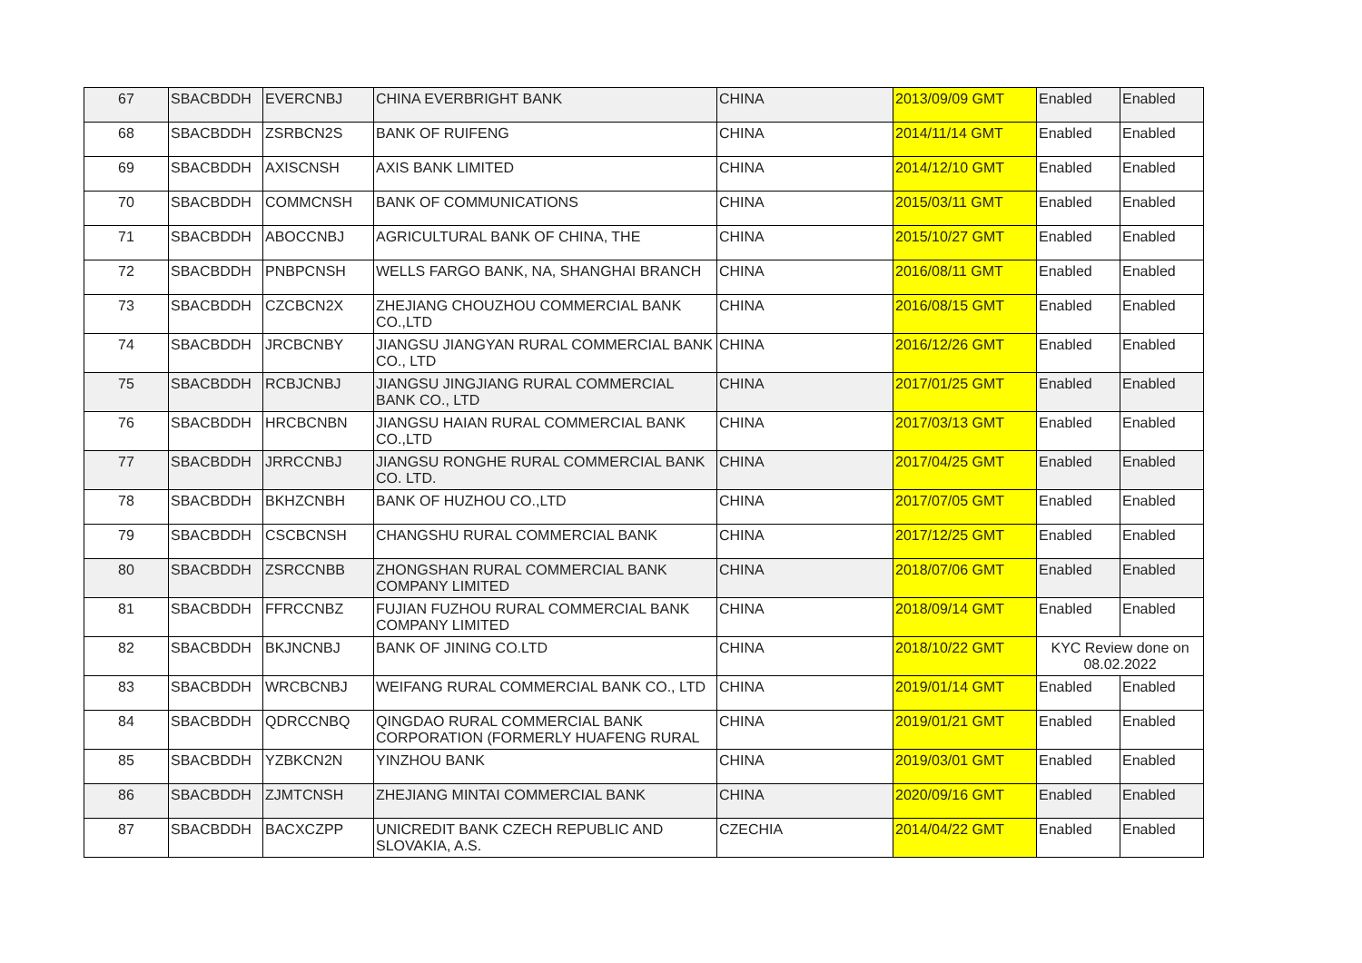| 67 | SBACBDDH | EVERCNBJ | CHINA EVERBRIGHT BANK | CHINA | 2013/09/09 GMT | Enabled | Enabled |
| 68 | SBACBDDH | ZSRBCN2S | BANK OF RUIFENG | CHINA | 2014/11/14 GMT | Enabled | Enabled |
| 69 | SBACBDDH | AXISCNSH | AXIS BANK LIMITED | CHINA | 2014/12/10 GMT | Enabled | Enabled |
| 70 | SBACBDDH | COMMCNSH | BANK OF COMMUNICATIONS | CHINA | 2015/03/11 GMT | Enabled | Enabled |
| 71 | SBACBDDH | ABOCCNBJ | AGRICULTURAL BANK OF CHINA, THE | CHINA | 2015/10/27 GMT | Enabled | Enabled |
| 72 | SBACBDDH | PNBPCNSH | WELLS FARGO BANK, NA, SHANGHAI BRANCH | CHINA | 2016/08/11 GMT | Enabled | Enabled |
| 73 | SBACBDDH | CZCBCN2X | ZHEJIANG CHOUZHOU COMMERCIAL BANK CO.,LTD | CHINA | 2016/08/15 GMT | Enabled | Enabled |
| 74 | SBACBDDH | JRCBCNBY | JIANGSU JIANGYAN RURAL COMMERCIAL BANK CO., LTD | CHINA | 2016/12/26 GMT | Enabled | Enabled |
| 75 | SBACBDDH | RCBJCNBJ | JIANGSU JINGJIANG RURAL COMMERCIAL BANK CO., LTD | CHINA | 2017/01/25 GMT | Enabled | Enabled |
| 76 | SBACBDDH | HRCBCNBN | JIANGSU HAIAN RURAL COMMERCIAL BANK CO.,LTD | CHINA | 2017/03/13 GMT | Enabled | Enabled |
| 77 | SBACBDDH | JRRCCNBJ | JIANGSU RONGHE RURAL COMMERCIAL BANK CO. LTD. | CHINA | 2017/04/25 GMT | Enabled | Enabled |
| 78 | SBACBDDH | BKHZCNBH | BANK OF HUZHOU CO.,LTD | CHINA | 2017/07/05 GMT | Enabled | Enabled |
| 79 | SBACBDDH | CSCBCNSH | CHANGSHU RURAL COMMERCIAL BANK | CHINA | 2017/12/25 GMT | Enabled | Enabled |
| 80 | SBACBDDH | ZSRCCNBB | ZHONGSHAN RURAL COMMERCIAL BANK COMPANY LIMITED | CHINA | 2018/07/06 GMT | Enabled | Enabled |
| 81 | SBACBDDH | FFRCCNBZ | FUJIAN FUZHOU RURAL COMMERCIAL BANK COMPANY LIMITED | CHINA | 2018/09/14 GMT | Enabled | Enabled |
| 82 | SBACBDDH | BKJNCNBJ | BANK OF JINING CO.LTD | CHINA | 2018/10/22 GMT | KYC Review done on 08.02.2022 | |
| 83 | SBACBDDH | WRCBCNBJ | WEIFANG RURAL COMMERCIAL BANK CO., LTD | CHINA | 2019/01/14 GMT | Enabled | Enabled |
| 84 | SBACBDDH | QDRCCNBQ | QINGDAO RURAL COMMERCIAL BANK CORPORATION (FORMERLY HUAFENG RURAL | CHINA | 2019/01/21 GMT | Enabled | Enabled |
| 85 | SBACBDDH | YZBKCN2N | YINZHOU BANK | CHINA | 2019/03/01 GMT | Enabled | Enabled |
| 86 | SBACBDDH | ZJMTCNSH | ZHEJIANG MINTAI COMMERCIAL BANK | CHINA | 2020/09/16 GMT | Enabled | Enabled |
| 87 | SBACBDDH | BACXCZPP | UNICREDIT BANK CZECH REPUBLIC AND SLOVAKIA, A.S. | CZECHIA | 2014/04/22 GMT | Enabled | Enabled |